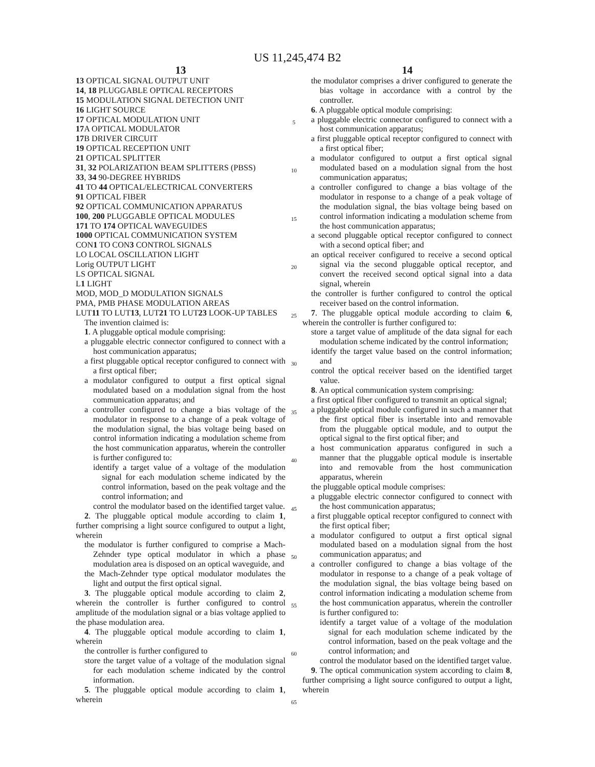US 11,245,474 B2
13
13 OPTICAL SIGNAL OUTPUT UNIT
14, 18 PLUGGABLE OPTICAL RECEPTORS
15 MODULATION SIGNAL DETECTION UNIT
16 LIGHT SOURCE
17 OPTICAL MODULATION UNIT
17 A OPTICAL MODULATOR
17 B DRIVER CIRCUIT
19 OPTICAL RECEPTION UNIT
21 OPTICAL SPLITTER
31, 32 POLARIZATION BEAM SPLITTERS (PBSS)
33, 34 90-DEGREE HYBRIDS
41 TO 44 OPTICAL/ELECTRICAL CONVERTERS
91 OPTICAL FIBER
92 OPTICAL COMMUNICATION APPARATUS
100, 200 PLUGGABLE OPTICAL MODULES
171 TO 174 OPTICAL WAVEGUIDES
1000 OPTICAL COMMUNICATION SYSTEM
CON1 TO CON3 CONTROL SIGNALS
LO LOCAL OSCILLATION LIGHT
Lorig OUTPUT LIGHT
LS OPTICAL SIGNAL
L1 LIGHT
MOD, MOD_D MODULATION SIGNALS
PMA, PMB PHASE MODULATION AREAS
LUT11 TO LUT13, LUT21 TO LUT23 LOOK-UP TABLES
The invention claimed is:
1. A pluggable optical module comprising:
a pluggable electric connector configured to connect with a host communication apparatus;
a first pluggable optical receptor configured to connect with a first optical fiber;
a modulator configured to output a first optical signal modulated based on a modulation signal from the host communication apparatus; and
a controller configured to change a bias voltage of the modulator in response to a change of a peak voltage of the modulation signal, the bias voltage being based on control information indicating a modulation scheme from the host communication apparatus, wherein the controller is further configured to:
identify a target value of a voltage of the modulation signal for each modulation scheme indicated by the control information, based on the peak voltage and the control information; and
control the modulator based on the identified target value.
2. The pluggable optical module according to claim 1, further comprising a light source configured to output a light, wherein
the modulator is further configured to comprise a Mach-Zehnder type optical modulator in which a phase modulation area is disposed on an optical waveguide, and
the Mach-Zehnder type optical modulator modulates the light and output the first optical signal.
3. The pluggable optical module according to claim 2, wherein the controller is further configured to control amplitude of the modulation signal or a bias voltage applied to the phase modulation area.
4. The pluggable optical module according to claim 1, wherein
the controller is further configured to
store the target value of a voltage of the modulation signal for each modulation scheme indicated by the control information.
5. The pluggable optical module according to claim 1, wherein
5
10
15
20
25
30
35
40
45
50
55
60
65
14
the modulator comprises a driver configured to generate the bias voltage in accordance with a control by the controller.
6. A pluggable optical module comprising:
a pluggable electric connector configured to connect with a host communication apparatus;
a first pluggable optical receptor configured to connect with a first optical fiber;
a modulator configured to output a first optical signal modulated based on a modulation signal from the host communication apparatus;
a controller configured to change a bias voltage of the modulator in response to a change of a peak voltage of the modulation signal, the bias voltage being based on control information indicating a modulation scheme from the host communication apparatus;
a second pluggable optical receptor configured to connect with a second optical fiber; and
an optical receiver configured to receive a second optical signal via the second pluggable optical receptor, and convert the received second optical signal into a data signal, wherein
the controller is further configured to control the optical receiver based on the control information.
7. The pluggable optical module according to claim 6, wherein the controller is further configured to:
store a target value of amplitude of the data signal for each modulation scheme indicated by the control information;
identify the target value based on the control information; and
control the optical receiver based on the identified target value.
8. An optical communication system comprising:
a first optical fiber configured to transmit an optical signal;
a pluggable optical module configured in such a manner that the first optical fiber is insertable into and removable from the pluggable optical module, and to output the optical signal to the first optical fiber; and
a host communication apparatus configured in such a manner that the pluggable optical module is insertable into and removable from the host communication apparatus, wherein
the pluggable optical module comprises:
a pluggable electric connector configured to connect with the host communication apparatus;
a first pluggable optical receptor configured to connect with the first optical fiber;
a modulator configured to output a first optical signal modulated based on a modulation signal from the host communication apparatus; and
a controller configured to change a bias voltage of the modulator in response to a change of a peak voltage of the modulation signal, the bias voltage being based on control information indicating a modulation scheme from the host communication apparatus, wherein the controller is further configured to:
identify a target value of a voltage of the modulation signal for each modulation scheme indicated by the control information, based on the peak voltage and the control information; and
control the modulator based on the identified target value.
9. The optical communication system according to claim 8, further comprising a light source configured to output a light, wherein